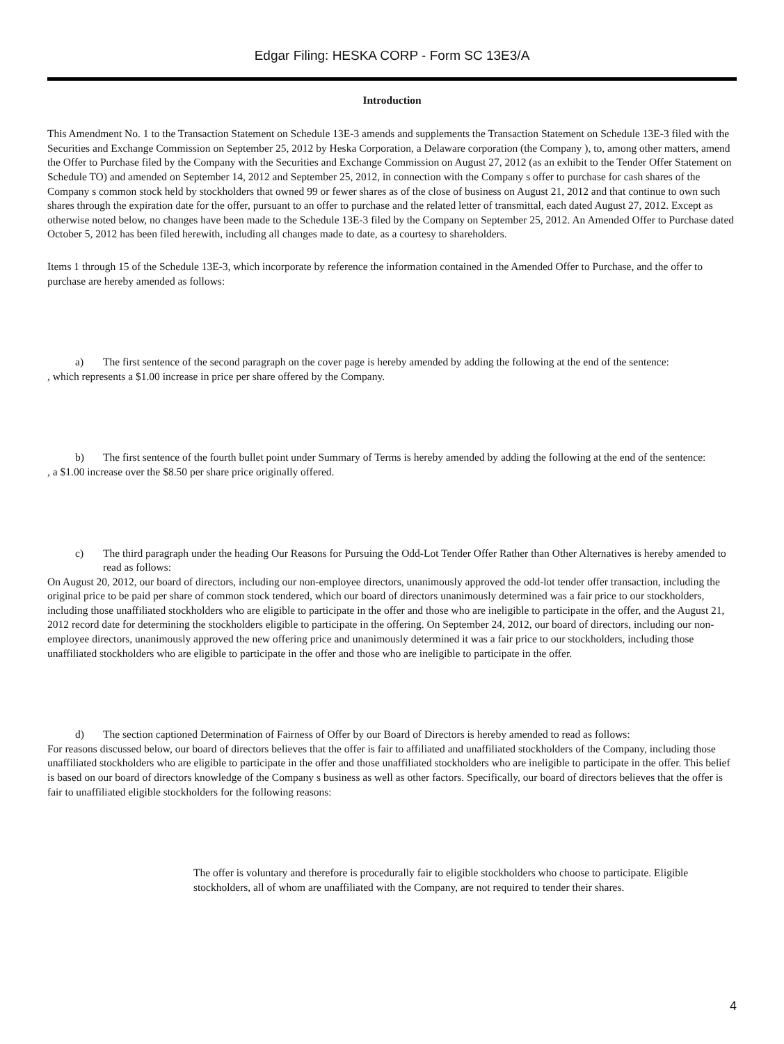Edgar Filing: HESKA CORP - Form SC 13E3/A
Introduction
This Amendment No. 1 to the Transaction Statement on Schedule 13E-3 amends and supplements the Transaction Statement on Schedule 13E-3 filed with the Securities and Exchange Commission on September 25, 2012 by Heska Corporation, a Delaware corporation (the Company ), to, among other matters, amend the Offer to Purchase filed by the Company with the Securities and Exchange Commission on August 27, 2012 (as an exhibit to the Tender Offer Statement on Schedule TO) and amended on September 14, 2012 and September 25, 2012, in connection with the Company s offer to purchase for cash shares of the Company s common stock held by stockholders that owned 99 or fewer shares as of the close of business on August 21, 2012 and that continue to own such shares through the expiration date for the offer, pursuant to an offer to purchase and the related letter of transmittal, each dated August 27, 2012. Except as otherwise noted below, no changes have been made to the Schedule 13E-3 filed by the Company on September 25, 2012. An Amended Offer to Purchase dated October 5, 2012 has been filed herewith, including all changes made to date, as a courtesy to shareholders.
Items 1 through 15 of the Schedule 13E-3, which incorporate by reference the information contained in the Amended Offer to Purchase, and the offer to purchase are hereby amended as follows:
a) The first sentence of the second paragraph on the cover page is hereby amended by adding the following at the end of the sentence:
, which represents a $1.00 increase in price per share offered by the Company.
b) The first sentence of the fourth bullet point under Summary of Terms is hereby amended by adding the following at the end of the sentence:
, a $1.00 increase over the $8.50 per share price originally offered.
c) The third paragraph under the heading Our Reasons for Pursuing the Odd-Lot Tender Offer Rather than Other Alternatives is hereby amended to read as follows:
On August 20, 2012, our board of directors, including our non-employee directors, unanimously approved the odd-lot tender offer transaction, including the original price to be paid per share of common stock tendered, which our board of directors unanimously determined was a fair price to our stockholders, including those unaffiliated stockholders who are eligible to participate in the offer and those who are ineligible to participate in the offer, and the August 21, 2012 record date for determining the stockholders eligible to participate in the offering. On September 24, 2012, our board of directors, including our non-employee directors, unanimously approved the new offering price and unanimously determined it was a fair price to our stockholders, including those unaffiliated stockholders who are eligible to participate in the offer and those who are ineligible to participate in the offer.
d) The section captioned Determination of Fairness of Offer by our Board of Directors is hereby amended to read as follows:
For reasons discussed below, our board of directors believes that the offer is fair to affiliated and unaffiliated stockholders of the Company, including those unaffiliated stockholders who are eligible to participate in the offer and those unaffiliated stockholders who are ineligible to participate in the offer. This belief is based on our board of directors knowledge of the Company s business as well as other factors. Specifically, our board of directors believes that the offer is fair to unaffiliated eligible stockholders for the following reasons:
The offer is voluntary and therefore is procedurally fair to eligible stockholders who choose to participate. Eligible stockholders, all of whom are unaffiliated with the Company, are not required to tender their shares.
4